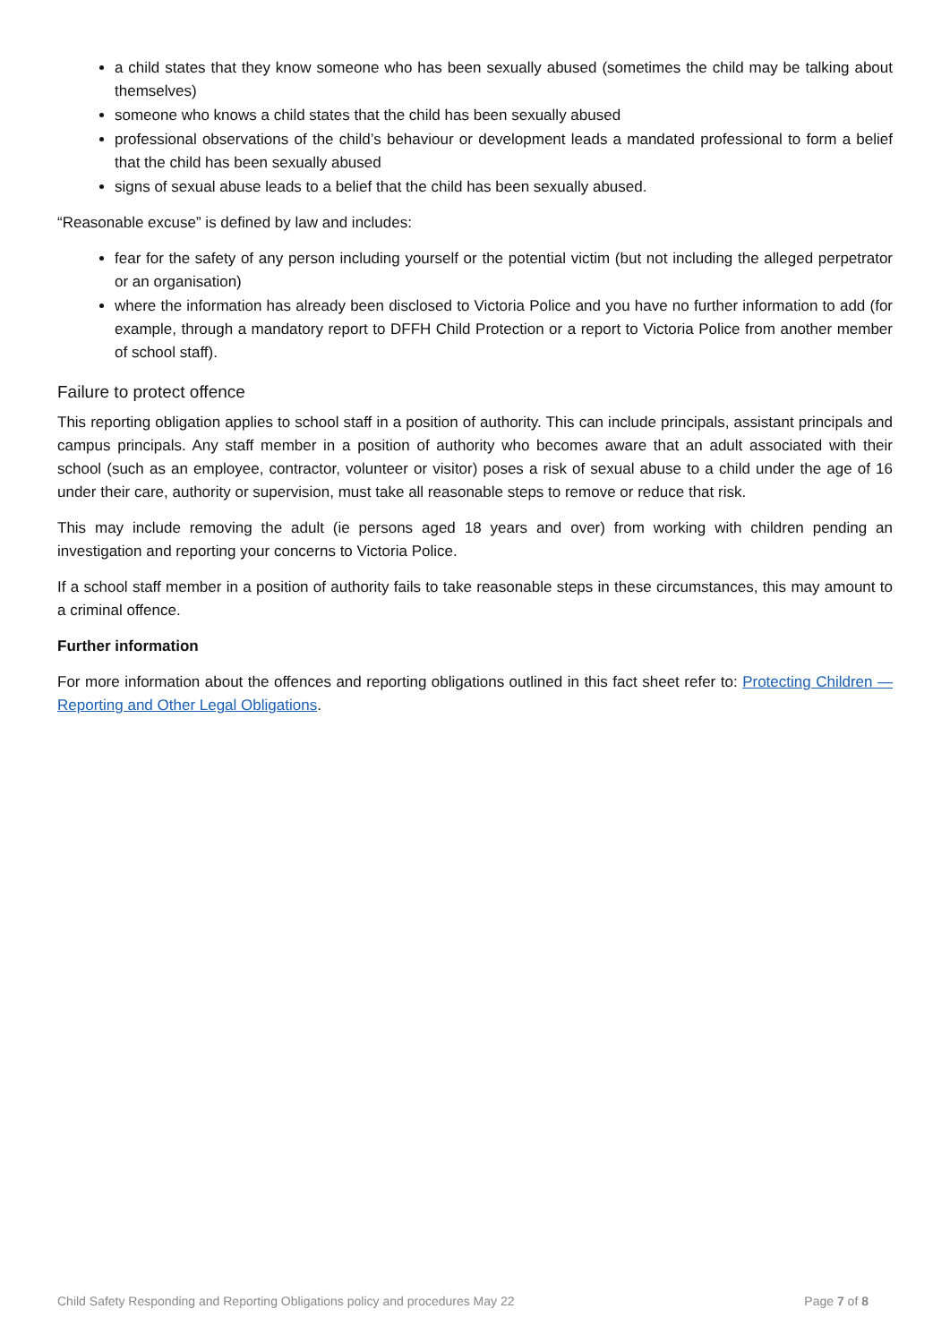a child states that they know someone who has been sexually abused (sometimes the child may be talking about themselves)
someone who knows a child states that the child has been sexually abused
professional observations of the child’s behaviour or development leads a mandated professional to form a belief that the child has been sexually abused
signs of sexual abuse leads to a belief that the child has been sexually abused.
“Reasonable excuse” is defined by law and includes:
fear for the safety of any person including yourself or the potential victim (but not including the alleged perpetrator or an organisation)
where the information has already been disclosed to Victoria Police and you have no further information to add (for example, through a mandatory report to DFFH Child Protection or a report to Victoria Police from another member of school staff).
Failure to protect offence
This reporting obligation applies to school staff in a position of authority. This can include principals, assistant principals and campus principals. Any staff member in a position of authority who becomes aware that an adult associated with their school (such as an employee, contractor, volunteer or visitor) poses a risk of sexual abuse to a child under the age of 16 under their care, authority or supervision, must take all reasonable steps to remove or reduce that risk.
This may include removing the adult (ie persons aged 18 years and over) from working with children pending an investigation and reporting your concerns to Victoria Police.
If a school staff member in a position of authority fails to take reasonable steps in these circumstances, this may amount to a criminal offence.
Further information
For more information about the offences and reporting obligations outlined in this fact sheet refer to: Protecting Children — Reporting and Other Legal Obligations.
Child Safety Responding and Reporting Obligations policy and procedures May 22 Page 7 of 8